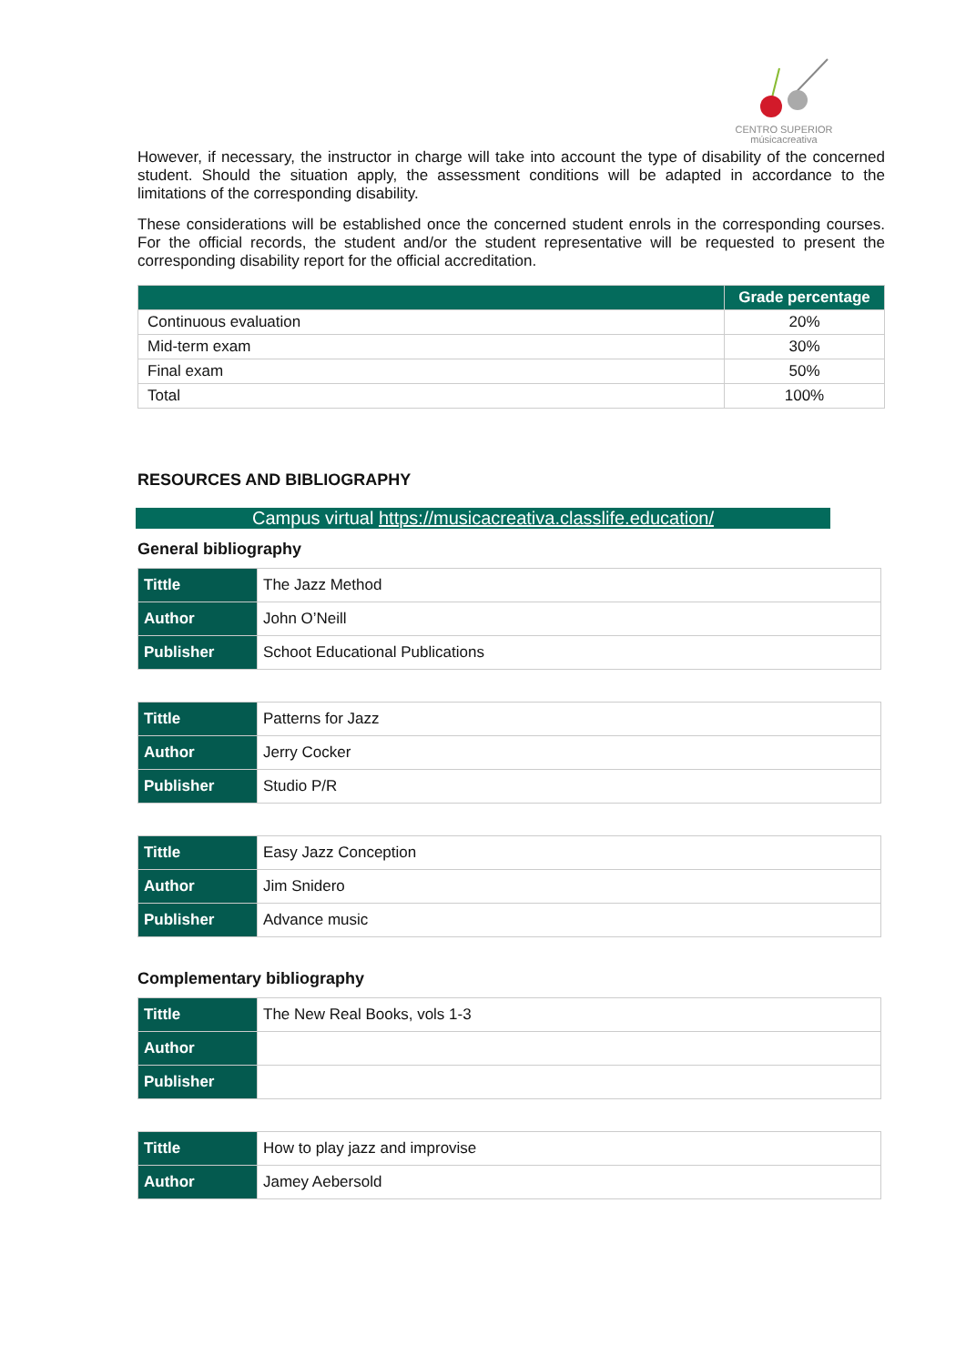CENTRO SUPERIOR
músicacreativa
However, if necessary, the instructor in charge will take into account the type of disability of the concerned student. Should the situation apply, the assessment conditions will be adapted in accordance to the limitations of the corresponding disability.
These considerations will be established once the concerned student enrols in the corresponding courses. For the official records, the student and/or the student representative will be requested to present the corresponding disability report for the official accreditation.
| | Grade percentage |
| --- | --- |
| Continuous evaluation | 20% |
| Mid-term exam | 30% |
| Final exam | 50% |
| Total | 100% |
RESOURCES AND BIBLIOGRAPHY
Campus virtual https://musicacreativa.classlife.education/
General bibliography
| Tittle | The Jazz Method |
| Author | John O’Neill |
| Publisher | Schoot Educational Publications |
| Tittle | Patterns for Jazz |
| Author | Jerry Cocker |
| Publisher | Studio P/R |
| Tittle | Easy Jazz Conception |
| Author | Jim Snidero |
| Publisher | Advance music |
Complementary bibliography
| Tittle | The New Real Books, vols 1-3 |
| Author | |
| Publisher | |
| Tittle | How to play jazz and improvise |
| Author | Jamey Aebersold |